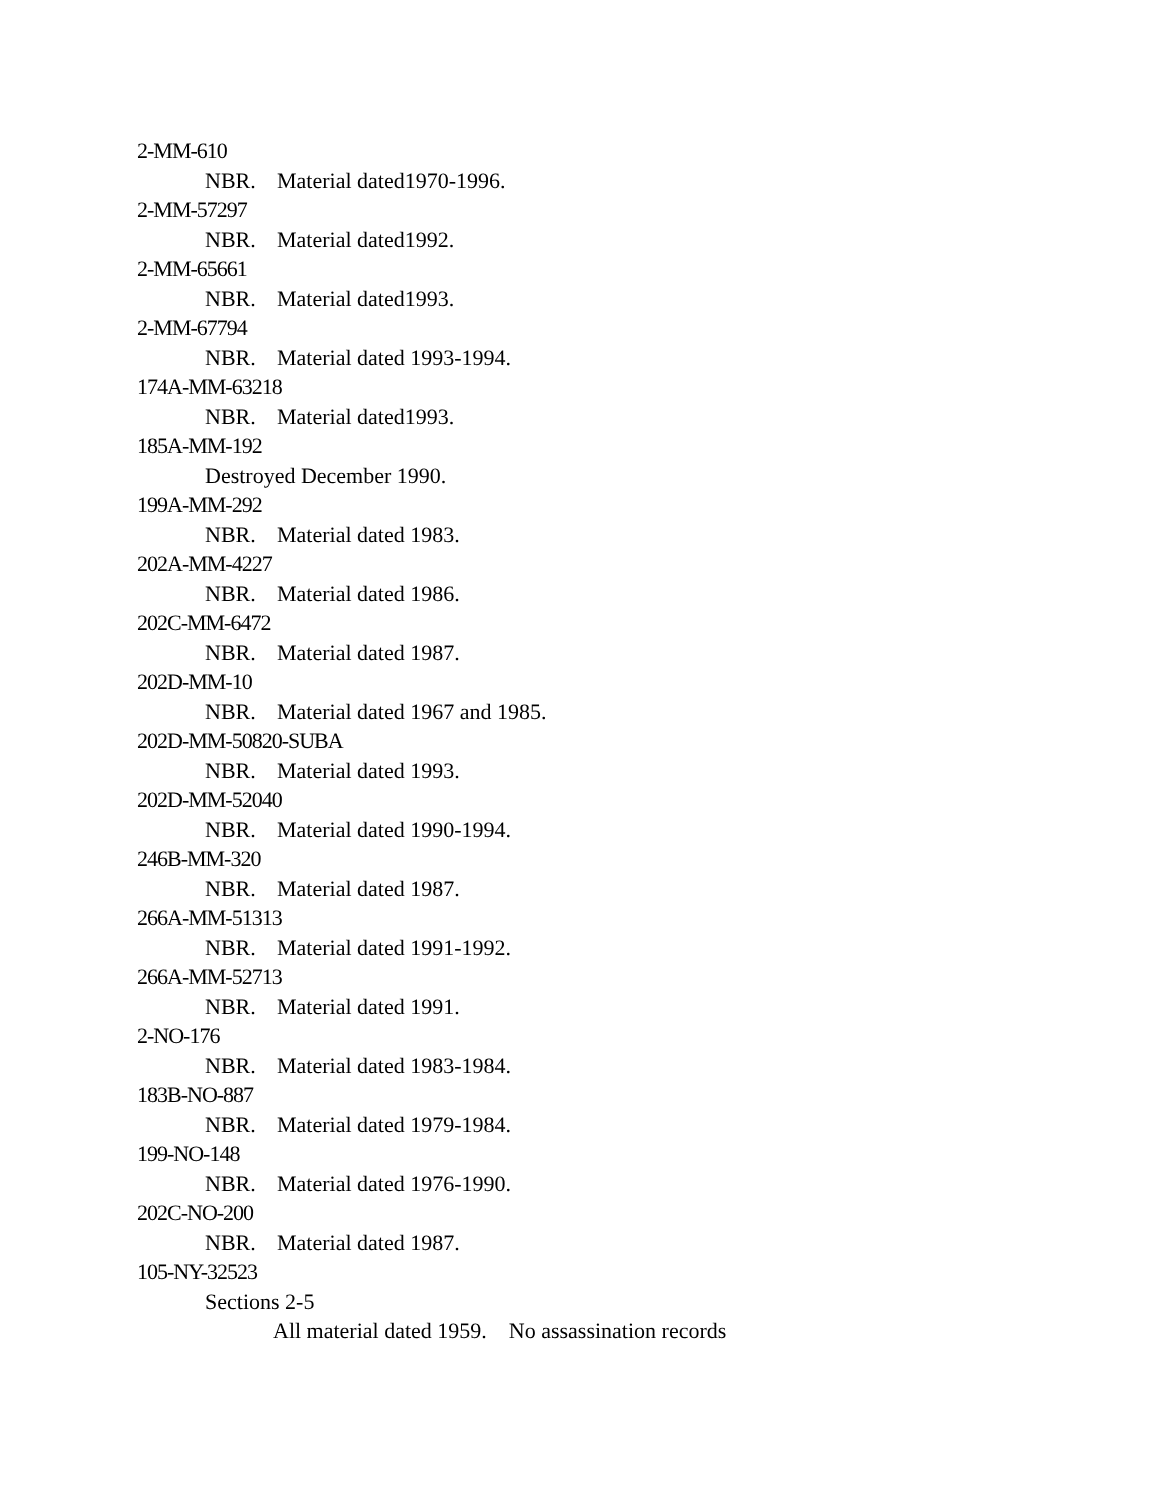2-MM-610
NBR. Material dated1970-1996.
2-MM-57297
NBR. Material dated1992.
2-MM-65661
NBR. Material dated1993.
2-MM-67794
NBR. Material dated 1993-1994.
174A-MM-63218
NBR. Material dated1993.
185A-MM-192
Destroyed December 1990.
199A-MM-292
NBR. Material dated 1983.
202A-MM-4227
NBR. Material dated 1986.
202C-MM-6472
NBR. Material dated 1987.
202D-MM-10
NBR. Material dated 1967 and 1985.
202D-MM-50820-SUBA
NBR. Material dated 1993.
202D-MM-52040
NBR. Material dated 1990-1994.
246B-MM-320
NBR. Material dated 1987.
266A-MM-51313
NBR. Material dated 1991-1992.
266A-MM-52713
NBR. Material dated 1991.
2-NO-176
NBR. Material dated 1983-1984.
183B-NO-887
NBR. Material dated 1979-1984.
199-NO-148
NBR. Material dated 1976-1990.
202C-NO-200
NBR. Material dated 1987.
105-NY-32523
Sections 2-5
All material dated 1959. No assassination records